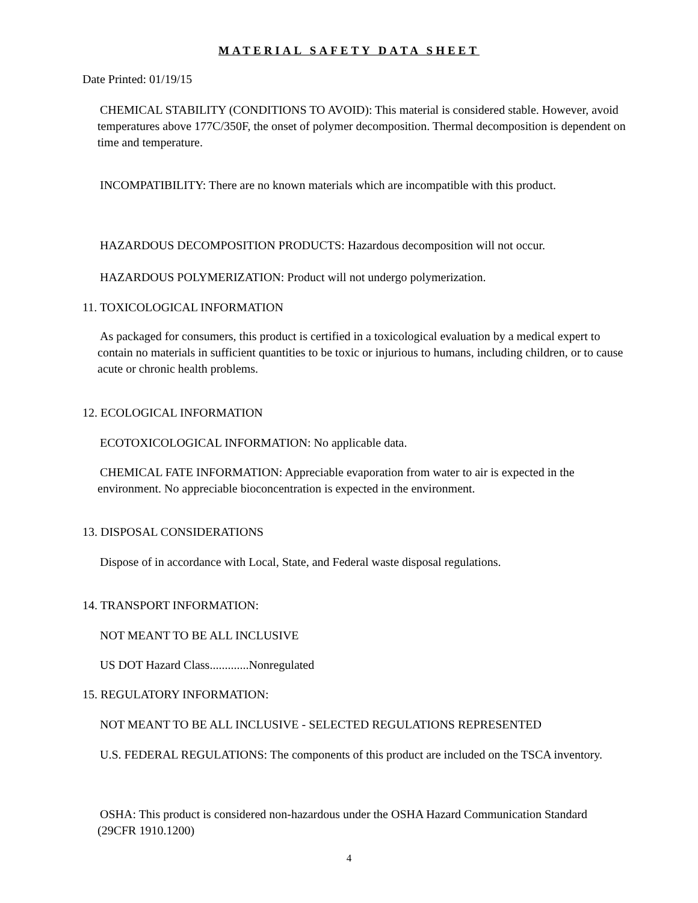MATERIAL SAFETY DATA SHEET
Date Printed: 01/19/15
CHEMICAL STABILITY (CONDITIONS TO AVOID): This material is considered stable. However, avoid temperatures above 177C/350F, the onset of polymer decomposition. Thermal decomposition is dependent on time and temperature.
INCOMPATIBILITY: There are no known materials which are incompatible with this product.
HAZARDOUS DECOMPOSITION PRODUCTS: Hazardous decomposition will not occur.
HAZARDOUS POLYMERIZATION: Product will not undergo polymerization.
11. TOXICOLOGICAL INFORMATION
As packaged for consumers, this product is certified in a toxicological evaluation by a medical expert to contain no materials in sufficient quantities to be toxic or injurious to humans, including children, or to cause acute or chronic health problems.
12. ECOLOGICAL INFORMATION
ECOTOXICOLOGICAL INFORMATION: No applicable data.
CHEMICAL FATE INFORMATION: Appreciable evaporation from water to air is expected in the environment. No appreciable bioconcentration is expected in the environment.
13. DISPOSAL CONSIDERATIONS
Dispose of in accordance with Local, State, and Federal waste disposal regulations.
14. TRANSPORT INFORMATION:
NOT MEANT TO BE ALL INCLUSIVE
US DOT Hazard Class.............Nonregulated
15. REGULATORY INFORMATION:
NOT MEANT TO BE ALL INCLUSIVE - SELECTED REGULATIONS REPRESENTED
U.S. FEDERAL REGULATIONS: The components of this product are included on the TSCA inventory.
OSHA: This product is considered non-hazardous under the OSHA Hazard Communication Standard (29CFR 1910.1200)
4